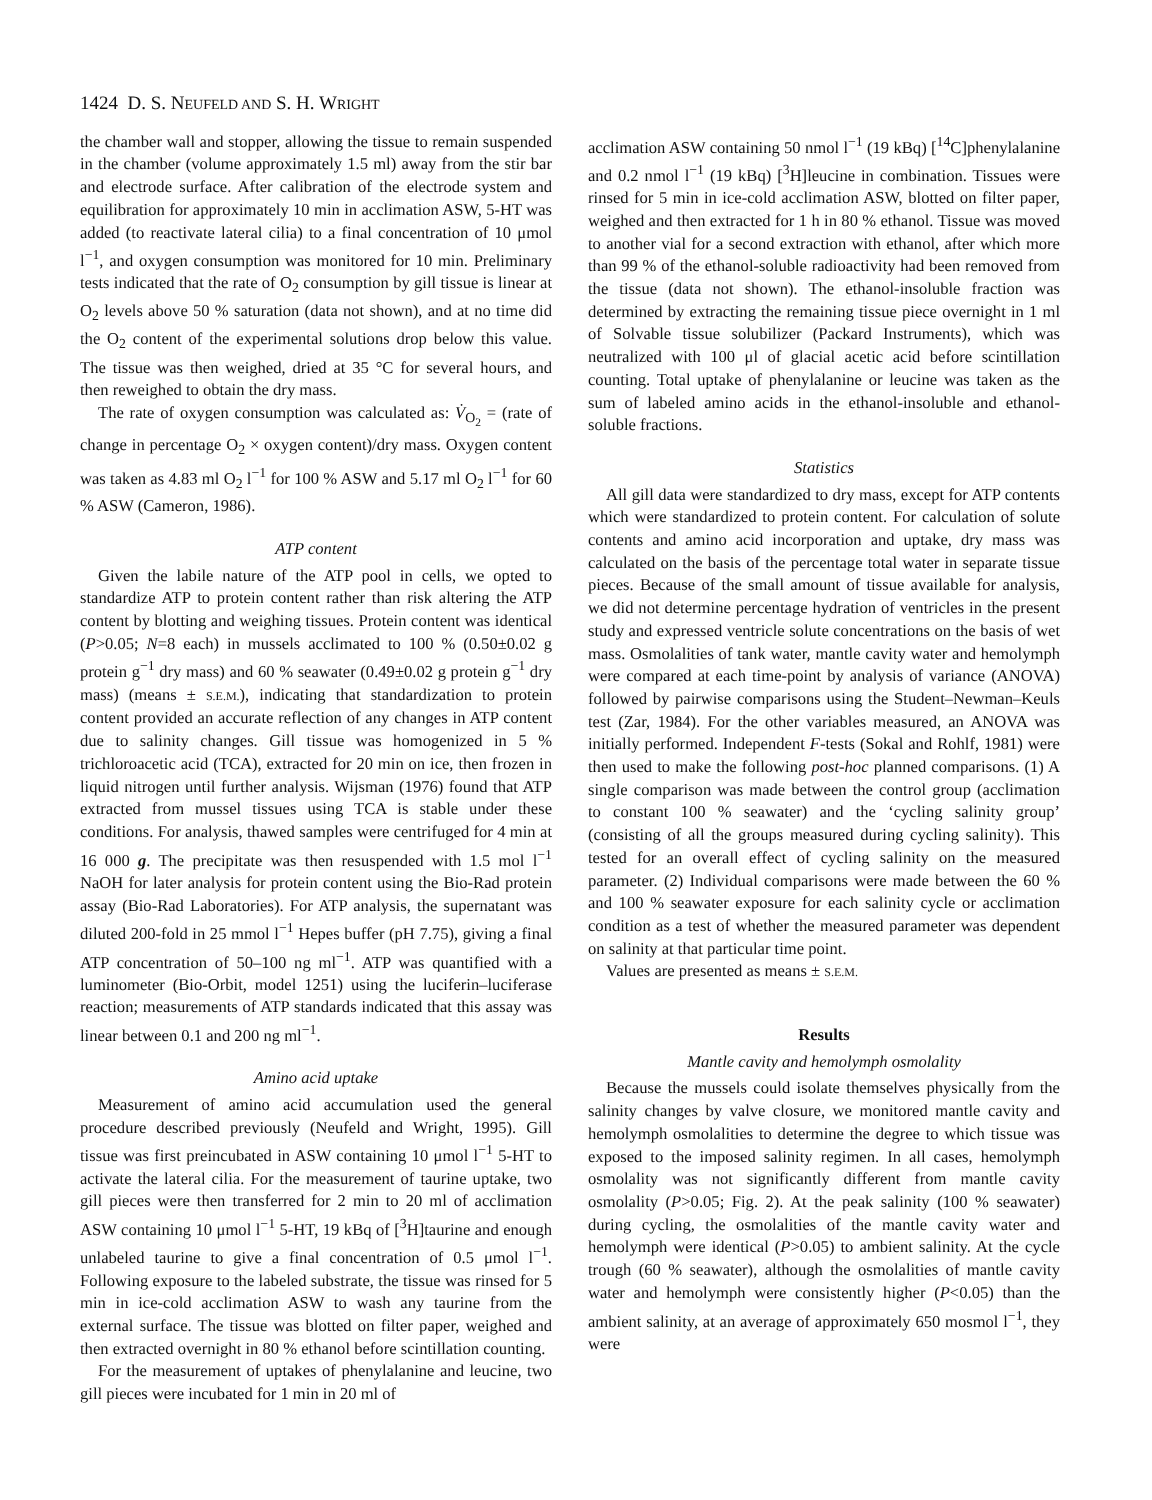1424 D. S. NEUFELD AND S. H. WRIGHT
the chamber wall and stopper, allowing the tissue to remain suspended in the chamber (volume approximately 1.5 ml) away from the stir bar and electrode surface. After calibration of the electrode system and equilibration for approximately 10 min in acclimation ASW, 5-HT was added (to reactivate lateral cilia) to a final concentration of 10 μmol l<sup>−1</sup>, and oxygen consumption was monitored for 10 min. Preliminary tests indicated that the rate of O<sub>2</sub> consumption by gill tissue is linear at O<sub>2</sub> levels above 50 % saturation (data not shown), and at no time did the O<sub>2</sub> content of the experimental solutions drop below this value. The tissue was then weighed, dried at 35 °C for several hours, and then reweighed to obtain the dry mass.
The rate of oxygen consumption was calculated as: V̇<sub>O<sub>2</sub></sub> = (rate of change in percentage O<sub>2</sub> × oxygen content)/dry mass. Oxygen content was taken as 4.83 ml O<sub>2</sub> l<sup>−1</sup> for 100 % ASW and 5.17 ml O<sub>2</sub> l<sup>−1</sup> for 60 % ASW (Cameron, 1986).
ATP content
Given the labile nature of the ATP pool in cells, we opted to standardize ATP to protein content rather than risk altering the ATP content by blotting and weighing tissues. Protein content was identical (P>0.05; N=8 each) in mussels acclimated to 100 % (0.50±0.02 g protein g<sup>−1</sup> dry mass) and 60 % seawater (0.49±0.02 g protein g<sup>−1</sup> dry mass) (means ± S.E.M.), indicating that standardization to protein content provided an accurate reflection of any changes in ATP content due to salinity changes. Gill tissue was homogenized in 5 % trichloroacetic acid (TCA), extracted for 20 min on ice, then frozen in liquid nitrogen until further analysis. Wijsman (1976) found that ATP extracted from mussel tissues using TCA is stable under these conditions. For analysis, thawed samples were centrifuged for 4 min at 16 000 g. The precipitate was then resuspended with 1.5 mol l<sup>−1</sup> NaOH for later analysis for protein content using the Bio-Rad protein assay (Bio-Rad Laboratories). For ATP analysis, the supernatant was diluted 200-fold in 25 mmol l<sup>−1</sup> Hepes buffer (pH 7.75), giving a final ATP concentration of 50–100 ng ml<sup>−1</sup>. ATP was quantified with a luminometer (Bio-Orbit, model 1251) using the luciferin–luciferase reaction; measurements of ATP standards indicated that this assay was linear between 0.1 and 200 ng ml<sup>−1</sup>.
Amino acid uptake
Measurement of amino acid accumulation used the general procedure described previously (Neufeld and Wright, 1995). Gill tissue was first preincubated in ASW containing 10 μmol l<sup>−1</sup> 5-HT to activate the lateral cilia. For the measurement of taurine uptake, two gill pieces were then transferred for 2 min to 20 ml of acclimation ASW containing 10 μmol l<sup>−1</sup> 5-HT, 19 kBq of [<sup>3</sup>H]taurine and enough unlabeled taurine to give a final concentration of 0.5 μmol l<sup>−1</sup>. Following exposure to the labeled substrate, the tissue was rinsed for 5 min in ice-cold acclimation ASW to wash any taurine from the external surface. The tissue was blotted on filter paper, weighed and then extracted overnight in 80 % ethanol before scintillation counting.
For the measurement of uptakes of phenylalanine and leucine, two gill pieces were incubated for 1 min in 20 ml of
acclimation ASW containing 50 nmol l<sup>−1</sup> (19 kBq) [<sup>14</sup>C]phenylalanine and 0.2 nmol l<sup>−1</sup> (19 kBq) [<sup>3</sup>H]leucine in combination. Tissues were rinsed for 5 min in ice-cold acclimation ASW, blotted on filter paper, weighed and then extracted for 1 h in 80 % ethanol. Tissue was moved to another vial for a second extraction with ethanol, after which more than 99 % of the ethanol-soluble radioactivity had been removed from the tissue (data not shown). The ethanol-insoluble fraction was determined by extracting the remaining tissue piece overnight in 1 ml of Solvable tissue solubilizer (Packard Instruments), which was neutralized with 100 μl of glacial acetic acid before scintillation counting. Total uptake of phenylalanine or leucine was taken as the sum of labeled amino acids in the ethanol-insoluble and ethanol-soluble fractions.
Statistics
All gill data were standardized to dry mass, except for ATP contents which were standardized to protein content. For calculation of solute contents and amino acid incorporation and uptake, dry mass was calculated on the basis of the percentage total water in separate tissue pieces. Because of the small amount of tissue available for analysis, we did not determine percentage hydration of ventricles in the present study and expressed ventricle solute concentrations on the basis of wet mass. Osmolalities of tank water, mantle cavity water and hemolymph were compared at each time-point by analysis of variance (ANOVA) followed by pairwise comparisons using the Student–Newman–Keuls test (Zar, 1984). For the other variables measured, an ANOVA was initially performed. Independent F-tests (Sokal and Rohlf, 1981) were then used to make the following post-hoc planned comparisons. (1) A single comparison was made between the control group (acclimation to constant 100 % seawater) and the ‘cycling salinity group’ (consisting of all the groups measured during cycling salinity). This tested for an overall effect of cycling salinity on the measured parameter. (2) Individual comparisons were made between the 60 % and 100 % seawater exposure for each salinity cycle or acclimation condition as a test of whether the measured parameter was dependent on salinity at that particular time point.
Values are presented as means ± S.E.M.
Results
Mantle cavity and hemolymph osmolality
Because the mussels could isolate themselves physically from the salinity changes by valve closure, we monitored mantle cavity and hemolymph osmolalities to determine the degree to which tissue was exposed to the imposed salinity regimen. In all cases, hemolymph osmolality was not significantly different from mantle cavity osmolality (P>0.05; Fig. 2). At the peak salinity (100 % seawater) during cycling, the osmolalities of the mantle cavity water and hemolymph were identical (P>0.05) to ambient salinity. At the cycle trough (60 % seawater), although the osmolalities of mantle cavity water and hemolymph were consistently higher (P<0.05) than the ambient salinity, at an average of approximately 650 mosmol l<sup>−1</sup>, they were